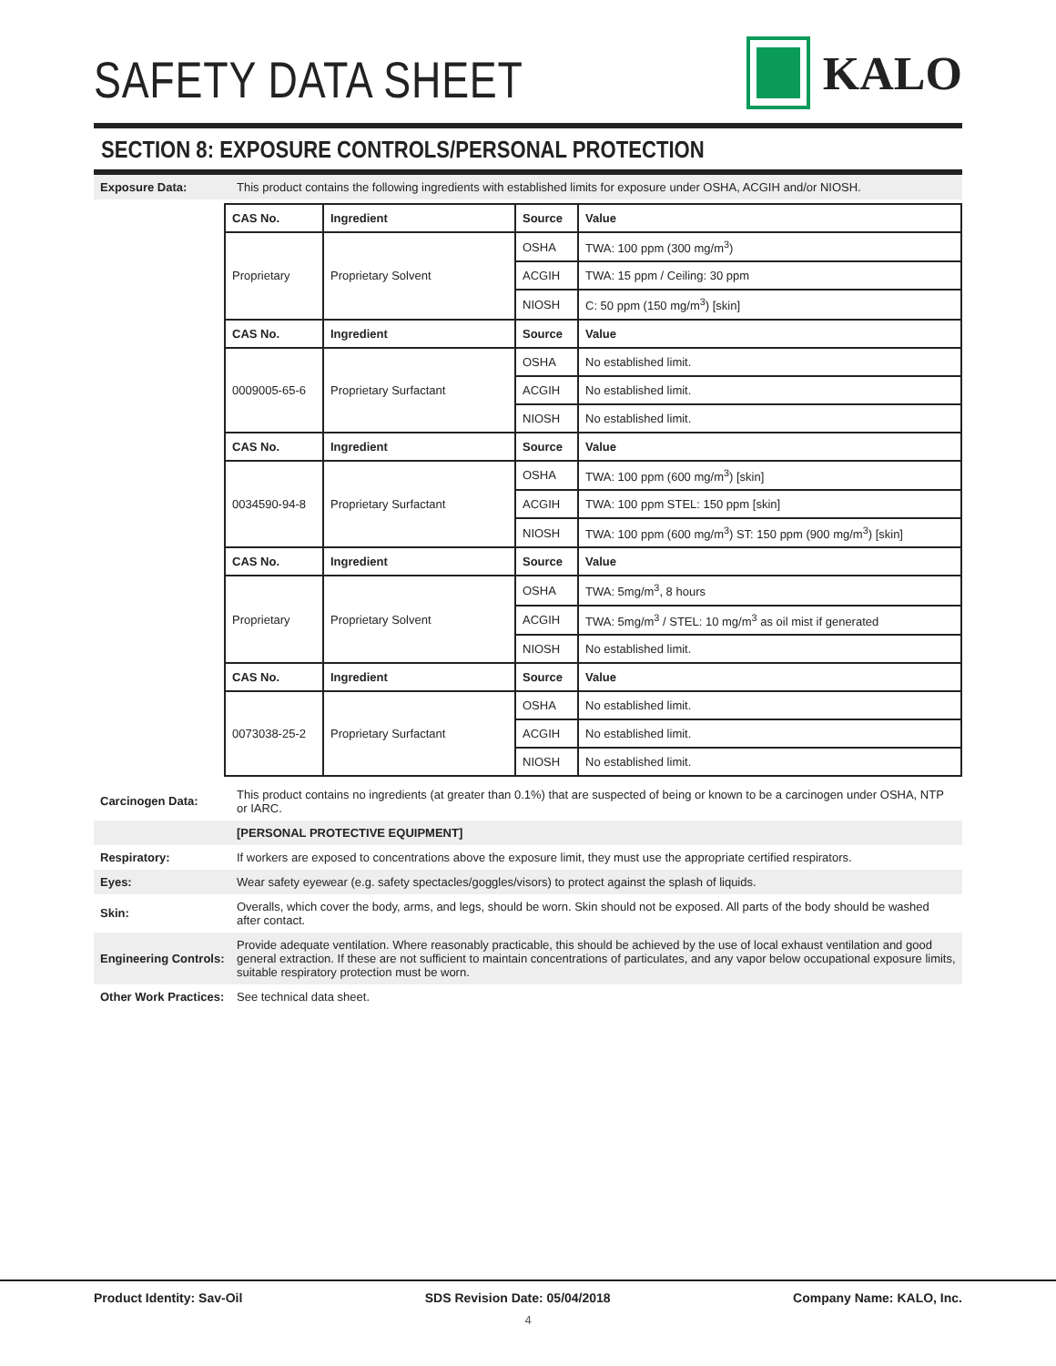SAFETY DATA SHEET
KALO
SECTION 8: EXPOSURE CONTROLS/PERSONAL PROTECTION
Exposure Data:
This product contains the following ingredients with established limits for exposure under OSHA, ACGIH and/or NIOSH.
| CAS No. | Ingredient | Source | Value |
| --- | --- | --- | --- |
| Proprietary | Proprietary Solvent | OSHA | TWA: 100 ppm (300 mg/m<sup>3</sup>) |
| | | ACGIH | TWA: 15 ppm / Ceiling: 30 ppm |
| | | NIOSH | C: 50 ppm (150 mg/m<sup>3</sup>) [skin] |
| CAS No. | Ingredient | Source | Value |
| 0009005-65-6 | Proprietary Surfactant | OSHA | No established limit. |
| | | ACGIH | No established limit. |
| | | NIOSH | No established limit. |
| CAS No. | Ingredient | Source | Value |
| 0034590-94-8 | Proprietary Surfactant | OSHA | TWA: 100 ppm (600 mg/m<sup>3</sup>) [skin] |
| | | ACGIH | TWA: 100 ppm STEL: 150 ppm [skin] |
| | | NIOSH | TWA: 100 ppm (600 mg/m<sup>3</sup>) ST: 150 ppm (900 mg/m<sup>3</sup>) [skin] |
| CAS No. | Ingredient | Source | Value |
| Proprietary | Proprietary Solvent | OSHA | TWA: 5mg/m<sup>3</sup>, 8 hours |
| | | ACGIH | TWA: 5mg/m<sup>3</sup> / STEL: 10 mg/m<sup>3</sup> as oil mist if generated |
| | | NIOSH | No established limit. |
| CAS No. | Ingredient | Source | Value |
| 0073038-25-2 | Proprietary Surfactant | OSHA | No established limit. |
| | | ACGIH | No established limit. |
| | | NIOSH | No established limit. |
Carcinogen Data:
This product contains no ingredients (at greater than 0.1%) that are suspected of being or known to be a carcinogen under OSHA, NTP or IARC.
[PERSONAL PROTECTIVE EQUIPMENT]
Respiratory:
If workers are exposed to concentrations above the exposure limit, they must use the appropriate certified respirators.
Eyes:
Wear safety eyewear (e.g. safety spectacles/goggles/visors) to protect against the splash of liquids.
Skin:
Overalls, which cover the body, arms, and legs, should be worn. Skin should not be exposed. All parts of the body should be washed after contact.
Engineering Controls:
Provide adequate ventilation. Where reasonably practicable, this should be achieved by the use of local exhaust ventilation and good general extraction. If these are not sufficient to maintain concentrations of particulates, and any vapor below occupational exposure limits, suitable respiratory protection must be worn.
Other Work Practices:
See technical data sheet.
Product Identity: Sav-Oil SDS Revision Date: 05/04/2018 Company Name: KALO, Inc.
4